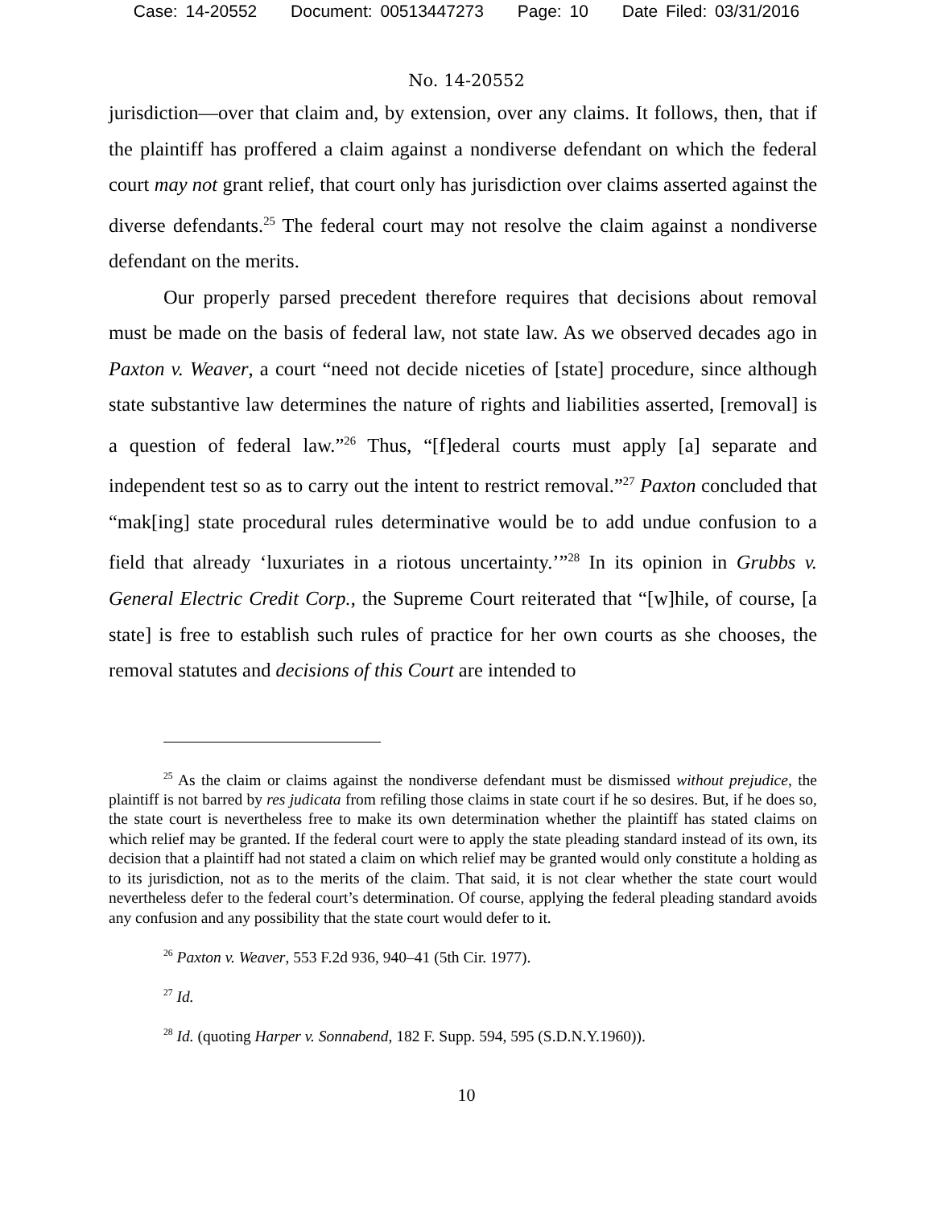Case: 14-20552 Document: 00513447273 Page: 10 Date Filed: 03/31/2016
No. 14-20552
jurisdiction—over that claim and, by extension, over any claims. It follows, then, that if the plaintiff has proffered a claim against a nondiverse defendant on which the federal court may not grant relief, that court only has jurisdiction over claims asserted against the diverse defendants.<sup>25</sup> The federal court may not resolve the claim against a nondiverse defendant on the merits.
Our properly parsed precedent therefore requires that decisions about removal must be made on the basis of federal law, not state law. As we observed decades ago in Paxton v. Weaver, a court “need not decide niceties of [state] procedure, since although state substantive law determines the nature of rights and liabilities asserted, [removal] is a question of federal law.”<sup>26</sup> Thus, “[f]ederal courts must apply [a] separate and independent test so as to carry out the intent to restrict removal.”<sup>27</sup> Paxton concluded that “mak[ing] state procedural rules determinative would be to add undue confusion to a field that already ‘luxuriates in a riotous uncertainty.’”<sup>28</sup> In its opinion in Grubbs v. General Electric Credit Corp., the Supreme Court reiterated that “[w]hile, of course, [a state] is free to establish such rules of practice for her own courts as she chooses, the removal statutes and decisions of this Court are intended to
<sup>25</sup> As the claim or claims against the nondiverse defendant must be dismissed without prejudice, the plaintiff is not barred by res judicata from refiling those claims in state court if he so desires. But, if he does so, the state court is nevertheless free to make its own determination whether the plaintiff has stated claims on which relief may be granted. If the federal court were to apply the state pleading standard instead of its own, its decision that a plaintiff had not stated a claim on which relief may be granted would only constitute a holding as to its jurisdiction, not as to the merits of the claim. That said, it is not clear whether the state court would nevertheless defer to the federal court’s determination. Of course, applying the federal pleading standard avoids any confusion and any possibility that the state court would defer to it.
<sup>26</sup> Paxton v. Weaver, 553 F.2d 936, 940–41 (5th Cir. 1977).
<sup>27</sup> Id.
<sup>28</sup> Id. (quoting Harper v. Sonnabend, 182 F. Supp. 594, 595 (S.D.N.Y.1960)).
10